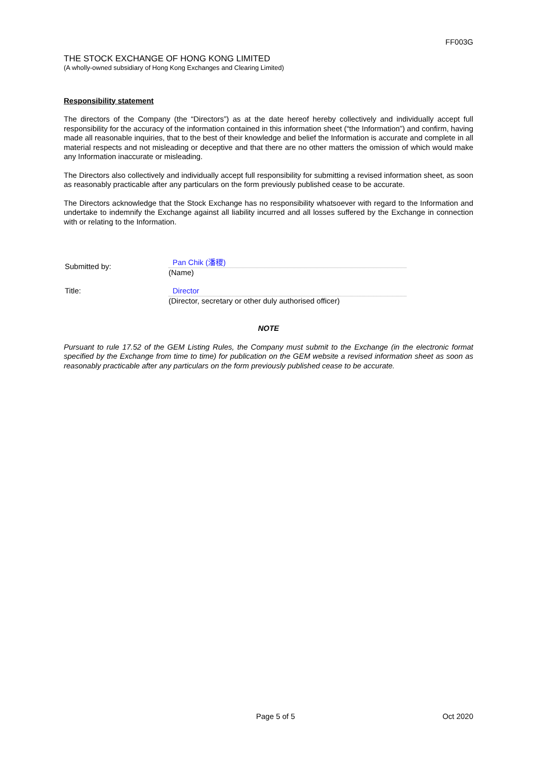FF003G
THE STOCK EXCHANGE OF HONG KONG LIMITED
(A wholly-owned subsidiary of Hong Kong Exchanges and Clearing Limited)
Responsibility statement
The directors of the Company (the “Directors”) as at the date hereof hereby collectively and individually accept full responsibility for the accuracy of the information contained in this information sheet (“the Information”) and confirm, having made all reasonable inquiries, that to the best of their knowledge and belief the Information is accurate and complete in all material respects and not misleading or deceptive and that there are no other matters the omission of which would make any Information inaccurate or misleading.
The Directors also collectively and individually accept full responsibility for submitting a revised information sheet, as soon as reasonably practicable after any particulars on the form previously published cease to be accurate.
The Directors acknowledge that the Stock Exchange has no responsibility whatsoever with regard to the Information and undertake to indemnify the Exchange against all liability incurred and all losses suffered by the Exchange in connection with or relating to the Information.
Submitted by:
Pan Chik (潘稷)
(Name)
Title: Director
(Director, secretary or other duly authorised officer)
NOTE
Pursuant to rule 17.52 of the GEM Listing Rules, the Company must submit to the Exchange (in the electronic format specified by the Exchange from time to time) for publication on the GEM website a revised information sheet as soon as reasonably practicable after any particulars on the form previously published cease to be accurate.
Page 5 of 5 Oct 2020